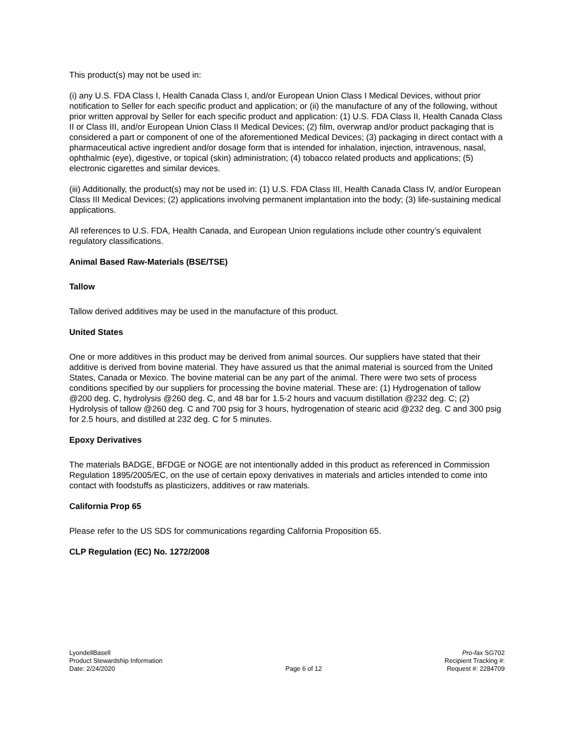This product(s) may not be used in:
(i) any U.S. FDA Class I, Health Canada Class I, and/or European Union Class I Medical Devices, without prior notification to Seller for each specific product and application; or (ii) the manufacture of any of the following, without prior written approval by Seller for each specific product and application: (1) U.S. FDA Class II, Health Canada Class II or Class III, and/or European Union Class II Medical Devices; (2) film, overwrap and/or product packaging that is considered a part or component of one of the aforementioned Medical Devices; (3) packaging in direct contact with a pharmaceutical active ingredient and/or dosage form that is intended for inhalation, injection, intravenous, nasal, ophthalmic (eye), digestive, or topical (skin) administration; (4) tobacco related products and applications; (5) electronic cigarettes and similar devices.
(iii) Additionally, the product(s) may not be used in: (1) U.S. FDA Class III, Health Canada Class IV, and/or European Class III Medical Devices; (2) applications involving permanent implantation into the body; (3) life-sustaining medical applications.
All references to U.S. FDA, Health Canada, and European Union regulations include other country’s equivalent regulatory classifications.
Animal Based Raw-Materials (BSE/TSE)
Tallow
Tallow derived additives may be used in the manufacture of this product.
United States
One or more additives in this product may be derived from animal sources. Our suppliers have stated that their additive is derived from bovine material. They have assured us that the animal material is sourced from the United States, Canada or Mexico. The bovine material can be any part of the animal. There were two sets of process conditions specified by our suppliers for processing the bovine material. These are: (1) Hydrogenation of tallow @200 deg. C, hydrolysis @260 deg. C, and 48 bar for 1.5-2 hours and vacuum distillation @232 deg. C; (2) Hydrolysis of tallow @260 deg. C and 700 psig for 3 hours, hydrogenation of stearic acid @232 deg. C and 300 psig for 2.5 hours, and distilled at 232 deg. C for 5 minutes.
Epoxy Derivatives
The materials BADGE, BFDGE or NOGE are not intentionally added in this product as referenced in Commission Regulation 1895/2005/EC, on the use of certain epoxy derivatives in materials and articles intended to come into contact with foodstuffs as plasticizers, additives or raw materials.
California Prop 65
Please refer to the US SDS for communications regarding California Proposition 65.
CLP Regulation (EC) No. 1272/2008
LyondellBasell
Product Stewardship Information
Date: 2/24/2020
Page 6 of 12 Pro-fax SG702
Recipient Tracking #:
Request #: 2284709